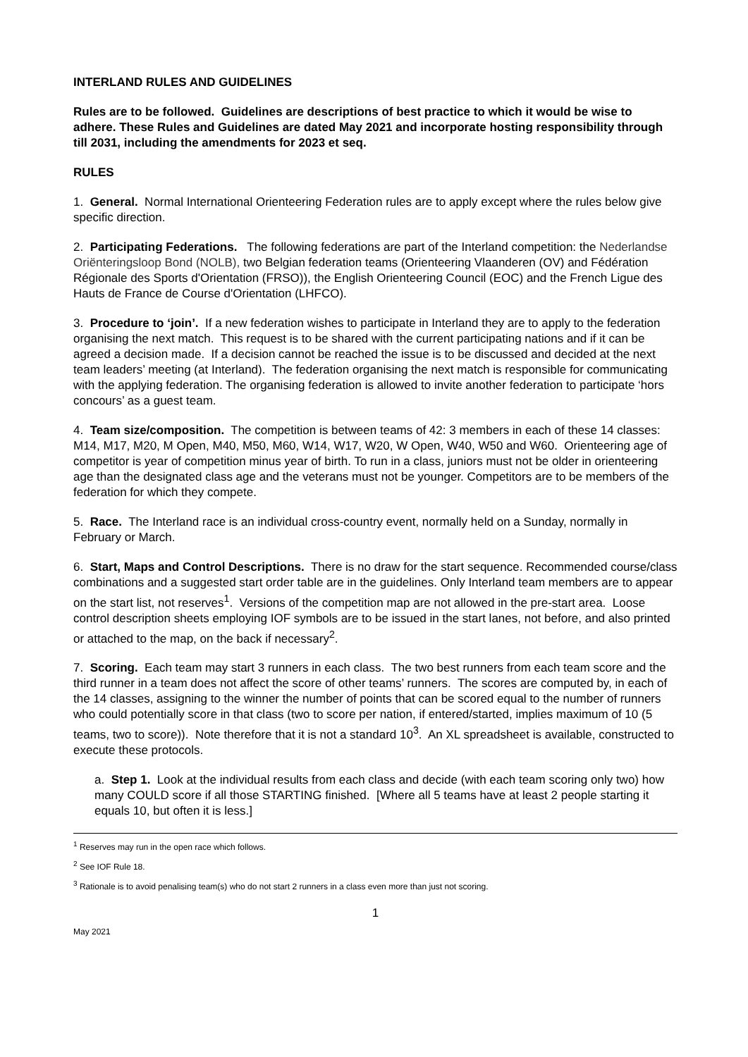INTERLAND RULES AND GUIDELINES
Rules are to be followed. Guidelines are descriptions of best practice to which it would be wise to adhere. These Rules and Guidelines are dated May 2021 and incorporate hosting responsibility through till 2031, including the amendments for 2023 et seq.
RULES
1. General. Normal International Orienteering Federation rules are to apply except where the rules below give specific direction.
2. Participating Federations. The following federations are part of the Interland competition: the Nederlandse Oriënteringsloop Bond (NOLB), two Belgian federation teams (Orienteering Vlaanderen (OV) and Fédération Régionale des Sports d'Orientation (FRSO)), the English Orienteering Council (EOC) and the French Ligue des Hauts de France de Course d'Orientation (LHFCO).
3. Procedure to ‘join’. If a new federation wishes to participate in Interland they are to apply to the federation organising the next match. This request is to be shared with the current participating nations and if it can be agreed a decision made. If a decision cannot be reached the issue is to be discussed and decided at the next team leaders’ meeting (at Interland). The federation organising the next match is responsible for communicating with the applying federation. The organising federation is allowed to invite another federation to participate ‘hors concours’ as a guest team.
4. Team size/composition. The competition is between teams of 42: 3 members in each of these 14 classes: M14, M17, M20, M Open, M40, M50, M60, W14, W17, W20, W Open, W40, W50 and W60. Orienteering age of competitor is year of competition minus year of birth. To run in a class, juniors must not be older in orienteering age than the designated class age and the veterans must not be younger. Competitors are to be members of the federation for which they compete.
5. Race. The Interland race is an individual cross-country event, normally held on a Sunday, normally in February or March.
6. Start, Maps and Control Descriptions. There is no draw for the start sequence. Recommended course/class combinations and a suggested start order table are in the guidelines. Only Interland team members are to appear on the start list, not reserves<sup>1</sup>. Versions of the competition map are not allowed in the pre-start area. Loose control description sheets employing IOF symbols are to be issued in the start lanes, not before, and also printed or attached to the map, on the back if necessary<sup>2</sup>.
7. Scoring. Each team may start 3 runners in each class. The two best runners from each team score and the third runner in a team does not affect the score of other teams’ runners. The scores are computed by, in each of the 14 classes, assigning to the winner the number of points that can be scored equal to the number of runners who could potentially score in that class (two to score per nation, if entered/started, implies maximum of 10 (5 teams, two to score)). Note therefore that it is not a standard 10<sup>3</sup>. An XL spreadsheet is available, constructed to execute these protocols.
a. Step 1. Look at the individual results from each class and decide (with each team scoring only two) how many COULD score if all those STARTING finished. [Where all 5 teams have at least 2 people starting it equals 10, but often it is less.]
<sup>1</sup> Reserves may run in the open race which follows.
<sup>2</sup> See IOF Rule 18.
<sup>3</sup> Rationale is to avoid penalising team(s) who do not start 2 runners in a class even more than just not scoring.
1
May 2021